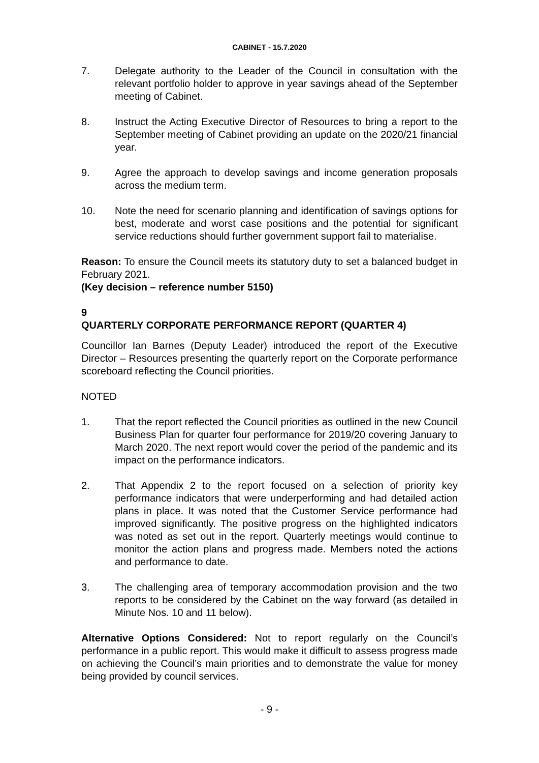CABINET - 15.7.2020
7. Delegate authority to the Leader of the Council in consultation with the relevant portfolio holder to approve in year savings ahead of the September meeting of Cabinet.
8. Instruct the Acting Executive Director of Resources to bring a report to the September meeting of Cabinet providing an update on the 2020/21 financial year.
9. Agree the approach to develop savings and income generation proposals across the medium term.
10. Note the need for scenario planning and identification of savings options for best, moderate and worst case positions and the potential for significant service reductions should further government support fail to materialise.
Reason: To ensure the Council meets its statutory duty to set a balanced budget in February 2021.
(Key decision – reference number 5150)
9
QUARTERLY CORPORATE PERFORMANCE REPORT (QUARTER 4)
Councillor Ian Barnes (Deputy Leader) introduced the report of the Executive Director – Resources presenting the quarterly report on the Corporate performance scoreboard reflecting the Council priorities.
NOTED
1. That the report reflected the Council priorities as outlined in the new Council Business Plan for quarter four performance for 2019/20 covering January to March 2020. The next report would cover the period of the pandemic and its impact on the performance indicators.
2. That Appendix 2 to the report focused on a selection of priority key performance indicators that were underperforming and had detailed action plans in place. It was noted that the Customer Service performance had improved significantly. The positive progress on the highlighted indicators was noted as set out in the report. Quarterly meetings would continue to monitor the action plans and progress made. Members noted the actions and performance to date.
3. The challenging area of temporary accommodation provision and the two reports to be considered by the Cabinet on the way forward (as detailed in Minute Nos. 10 and 11 below).
Alternative Options Considered: Not to report regularly on the Council’s performance in a public report. This would make it difficult to assess progress made on achieving the Council’s main priorities and to demonstrate the value for money being provided by council services.
- 9 -